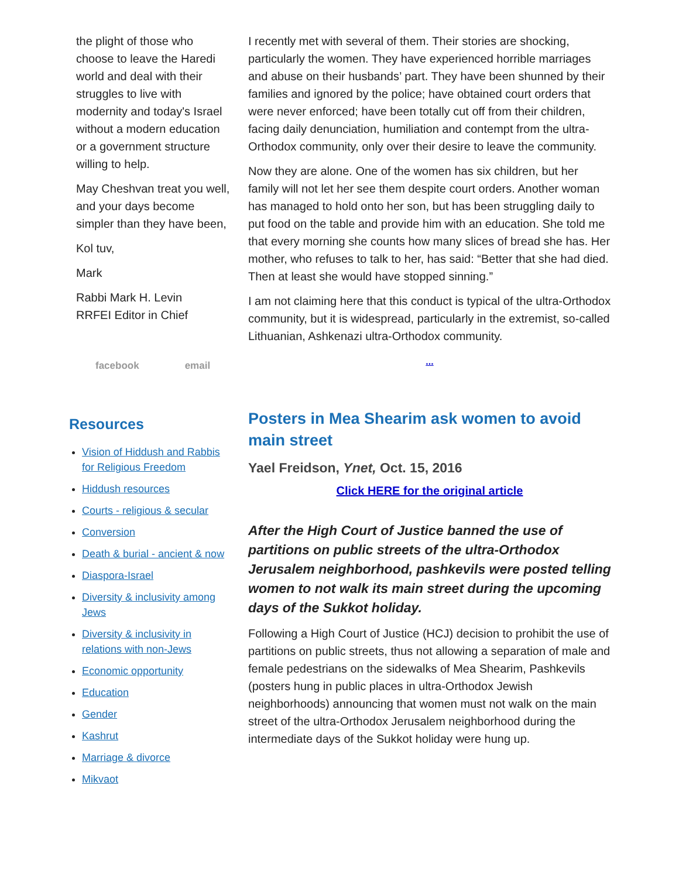the plight of those who choose to leave the Haredi world and deal with their struggles to live with modernity and today's Israel without a modern education or a government structure willing to help.
May Cheshvan treat you well, and your days become simpler than they have been,
Kol tuv,
Mark
Rabbi Mark H. Levin
RRFEI Editor in Chief
facebook email
Resources
Vision of Hiddush and Rabbis for Religious Freedom
Hiddush resources
Courts - religious & secular
Conversion
Death & burial - ancient & now
Diaspora-Israel
Diversity & inclusivity among Jews
Diversity & inclusivity in relations with non-Jews
Economic opportunity
Education
Gender
Kashrut
Marriage & divorce
Mikvaot
I recently met with several of them. Their stories are shocking, particularly the women. They have experienced horrible marriages and abuse on their husbands’ part. They have been shunned by their families and ignored by the police; have obtained court orders that were never enforced; have been totally cut off from their children, facing daily denunciation, humiliation and contempt from the ultra-Orthodox community, only over their desire to leave the community.
Now they are alone. One of the women has six children, but her family will not let her see them despite court orders. Another woman has managed to hold onto her son, but has been struggling daily to put food on the table and provide him with an education. She told me that every morning she counts how many slices of bread she has. Her mother, who refuses to talk to her, has said: “Better that she had died. Then at least she would have stopped sinning.”
I am not claiming here that this conduct is typical of the ultra-Orthodox community, but it is widespread, particularly in the extremist, so-called Lithuanian, Ashkenazi ultra-Orthodox community.
...
Posters in Mea Shearim ask women to avoid main street
Yael Freidson, Ynet, Oct. 15, 2016
Click HERE for the original article
After the High Court of Justice banned the use of partitions on public streets of the ultra-Orthodox Jerusalem neighborhood, pashkevils were posted telling women to not walk its main street during the upcoming days of the Sukkot holiday.
Following a High Court of Justice (HCJ) decision to prohibit the use of partitions on public streets, thus not allowing a separation of male and female pedestrians on the sidewalks of Mea Shearim, Pashkevils (posters hung in public places in ultra-Orthodox Jewish neighborhoods) announcing that women must not walk on the main street of the ultra-Orthodox Jerusalem neighborhood during the intermediate days of the Sukkot holiday were hung up.